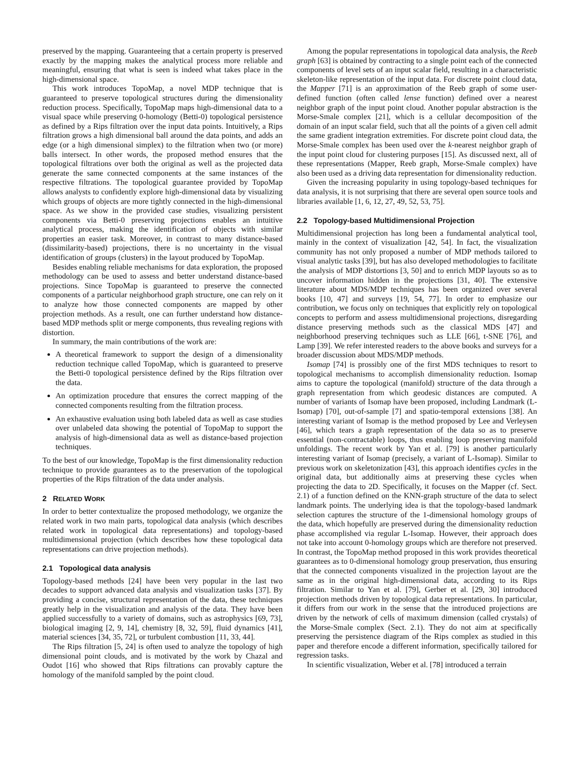preserved by the mapping. Guaranteeing that a certain property is preserved exactly by the mapping makes the analytical process more reliable and meaningful, ensuring that what is seen is indeed what takes place in the high-dimensional space.
This work introduces TopoMap, a novel MDP technique that is guaranteed to preserve topological structures during the dimensionality reduction process. Specifically, TopoMap maps high-dimensional data to a visual space while preserving 0-homology (Betti-0) topological persistence as defined by a Rips filtration over the input data points. Intuitively, a Rips filtration grows a high dimensional ball around the data points, and adds an edge (or a high dimensional simplex) to the filtration when two (or more) balls intersect. In other words, the proposed method ensures that the topological filtrations over both the original as well as the projected data generate the same connected components at the same instances of the respective filtrations. The topological guarantee provided by TopoMap allows analysts to confidently explore high-dimensional data by visualizing which groups of objects are more tightly connected in the high-dimensional space. As we show in the provided case studies, visualizing persistent components via Betti-0 preserving projections enables an intuitive analytical process, making the identification of objects with similar properties an easier task. Moreover, in contrast to many distance-based (dissimilarity-based) projections, there is no uncertainty in the visual identification of groups (clusters) in the layout produced by TopoMap.
Besides enabling reliable mechanisms for data exploration, the proposed methodology can be used to assess and better understand distance-based projections. Since TopoMap is guaranteed to preserve the connected components of a particular neighborhood graph structure, one can rely on it to analyze how those connected components are mapped by other projection methods. As a result, one can further understand how distance-based MDP methods split or merge components, thus revealing regions with distortion.
In summary, the main contributions of the work are:
A theoretical framework to support the design of a dimensionality reduction technique called TopoMap, which is guaranteed to preserve the Betti-0 topological persistence defined by the Rips filtration over the data.
An optimization procedure that ensures the correct mapping of the connected components resulting from the filtration process.
An exhaustive evaluation using both labeled data as well as case studies over unlabeled data showing the potential of TopoMap to support the analysis of high-dimensional data as well as distance-based projection techniques.
To the best of our knowledge, TopoMap is the first dimensionality reduction technique to provide guarantees as to the preservation of the topological properties of the Rips filtration of the data under analysis.
2 RELATED WORK
In order to better contextualize the proposed methodology, we organize the related work in two main parts, topological data analysis (which describes related work in topological data representations) and topology-based multidimensional projection (which describes how these topological data representations can drive projection methods).
2.1 Topological data analysis
Topology-based methods [24] have been very popular in the last two decades to support advanced data analysis and visualization tasks [37]. By providing a concise, structural representation of the data, these techniques greatly help in the visualization and analysis of the data. They have been applied successfully to a variety of domains, such as astrophysics [69, 73], biological imaging [2, 9, 14], chemistry [8, 32, 59], fluid dynamics [41], material sciences [34, 35, 72], or turbulent combustion [11, 33, 44].
The Rips filtration [5, 24] is often used to analyze the topology of high dimensional point clouds, and is motivated by the work by Chazal and Oudot [16] who showed that Rips filtrations can provably capture the homology of the manifold sampled by the point cloud.
Among the popular representations in topological data analysis, the Reeb graph [63] is obtained by contracting to a single point each of the connected components of level sets of an input scalar field, resulting in a characteristic skeleton-like representation of the input data. For discrete point cloud data, the Mapper [71] is an approximation of the Reeb graph of some user-defined function (often called lense function) defined over a nearest neighbor graph of the input point cloud. Another popular abstraction is the Morse-Smale complex [21], which is a cellular decomposition of the domain of an input scalar field, such that all the points of a given cell admit the same gradient integration extremities. For discrete point cloud data, the Morse-Smale complex has been used over the k-nearest neighbor graph of the input point cloud for clustering purposes [15]. As discussed next, all of these representations (Mapper, Reeb graph, Morse-Smale complex) have also been used as a driving data representation for dimensionality reduction.
Given the increasing popularity in using topology-based techniques for data analysis, it is not surprising that there are several open source tools and libraries available [1, 6, 12, 27, 49, 52, 53, 75].
2.2 Topology-based Multidimensional Projection
Multidimensional projection has long been a fundamental analytical tool, mainly in the context of visualization [42, 54]. In fact, the visualization community has not only proposed a number of MDP methods tailored to visual analytic tasks [39], but has also developed methodologies to facilitate the analysis of MDP distortions [3, 50] and to enrich MDP layouts so as to uncover information hidden in the projections [31, 40]. The extensive literature about MDS/MDP techniques has been organized over several books [10, 47] and surveys [19, 54, 77]. In order to emphasize our contribution, we focus only on techniques that explicitly rely on topological concepts to perform and assess multidimensional projections, disregarding distance preserving methods such as the classical MDS [47] and neighborhood preserving techniques such as LLE [66], t-SNE [76], and Lamp [39]. We refer interested readers to the above books and surveys for a broader discussion about MDS/MDP methods.
Isomap [74] is prossibly one of the first MDS techniques to resort to topological mechanisms to accomplish dimensionality reduction. Isomap aims to capture the topological (manifold) structure of the data through a graph representation from which geodesic distances are computed. A number of variants of Isomap have been proposed, including Landmark (L-Isomap) [70], out-of-sample [7] and spatio-temporal extensions [38]. An interesting variant of Isomap is the method proposed by Lee and Verleysen [46], which tears a graph representation of the data so as to preserve essential (non-contractable) loops, thus enabling loop preserving manifold unfoldings. The recent work by Yan et al. [79] is another particularly interesting variant of Isomap (precisely, a variant of L-Isomap). Similar to previous work on skeletonization [43], this approach identifies cycles in the original data, but additionally aims at preserving these cycles when projecting the data to 2D. Specifically, it focuses on the Mapper (cf. Sect. 2.1) of a function defined on the KNN-graph structure of the data to select landmark points. The underlying idea is that the topology-based landmark selection captures the structure of the 1-dimensional homology groups of the data, which hopefully are preserved during the dimensionality reduction phase accomplished via regular L-Isomap. However, their approach does not take into account 0-homology groups which are therefore not preserved. In contrast, the TopoMap method proposed in this work provides theoretical guarantees as to 0-dimensional homology group preservation, thus ensuring that the connected components visualized in the projection layout are the same as in the original high-dimensional data, according to its Rips filtration. Similar to Yan et al. [79], Gerber et al. [29, 30] introduced projection methods driven by topological data representations. In particular, it differs from our work in the sense that the introduced projections are driven by the network of cells of maximum dimension (called crystals) of the Morse-Smale complex (Sect. 2.1). They do not aim at specifically preserving the persistence diagram of the Rips complex as studied in this paper and therefore encode a different information, specifically tailored for regression tasks.
In scientific visualization, Weber et al. [78] introduced a terrain